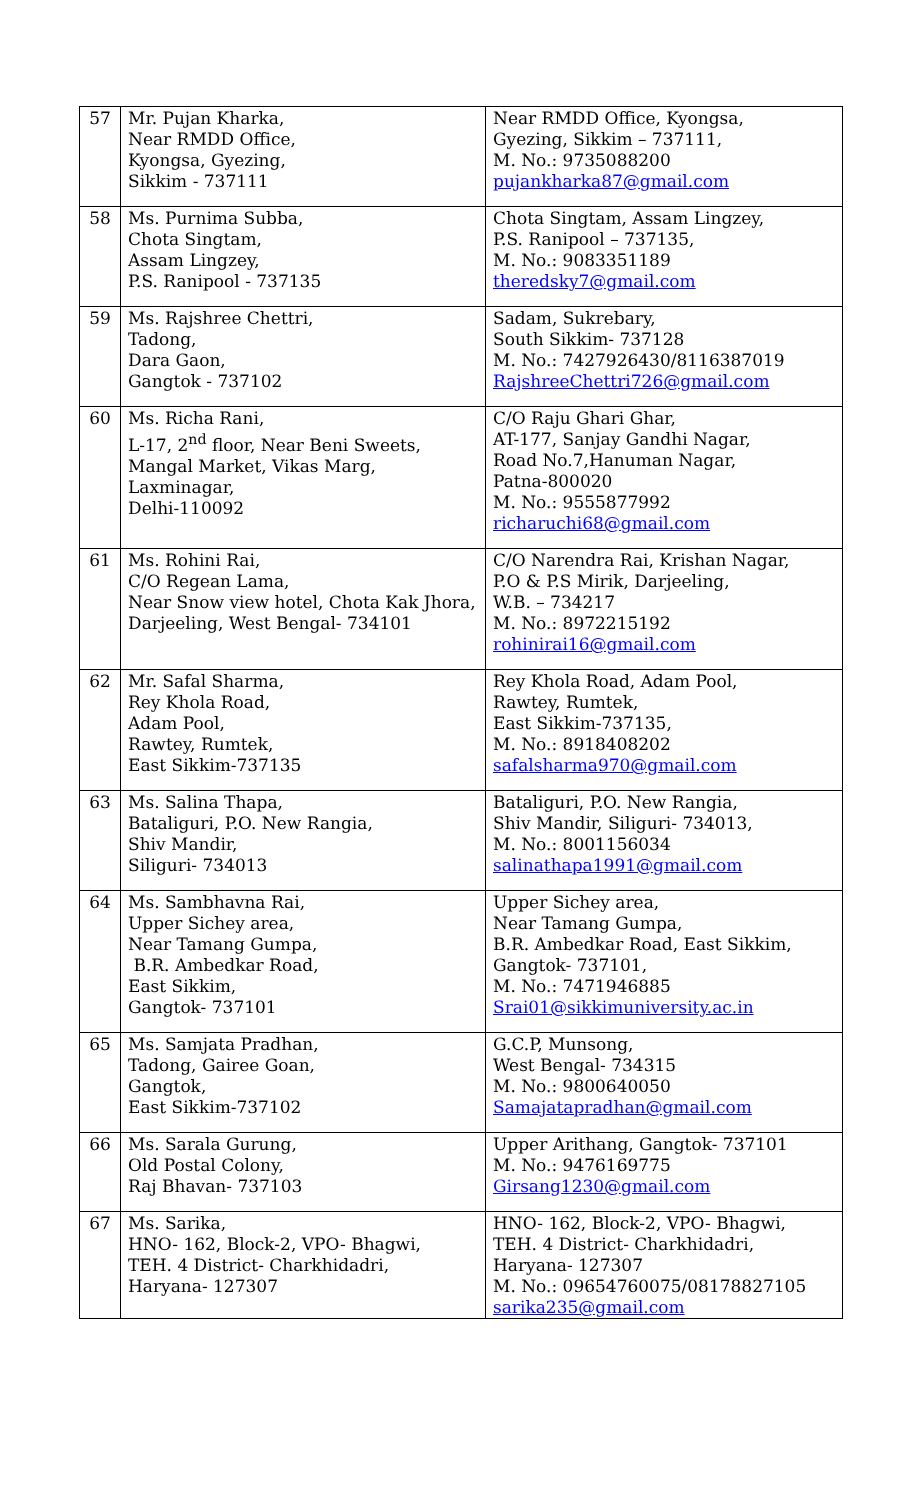| 57 | Mr. Pujan Kharka, Near RMDD Office, Kyongsa, Gyezing, Sikkim - 737111 | Near RMDD Office, Kyongsa, Gyezing, Sikkim – 737111, M. No.: 9735088200 pujankharka87@gmail.com |
| 58 | Ms. Purnima Subba, Chota Singtam, Assam Lingzey, P.S. Ranipool - 737135 | Chota Singtam, Assam Lingzey, P.S. Ranipool – 737135, M. No.: 9083351189 theredsky7@gmail.com |
| 59 | Ms. Rajshree Chettri, Tadong, Dara Gaon, Gangtok - 737102 | Sadam, Sukrebary, South Sikkim- 737128 M. No.: 7427926430/8116387019 RajshreeChettri726@gmail.com |
| 60 | Ms. Richa Rani, L-17, 2<sup>nd</sup> floor, Near Beni Sweets, Mangal Market, Vikas Marg, Laxminagar, Delhi-110092 | C/O Raju Ghari Ghar, AT-177, Sanjay Gandhi Nagar, Road No.7,Hanuman Nagar, Patna-800020 M. No.: 9555877992 richaruchi68@gmail.com |
| 61 | Ms. Rohini Rai, C/O Regean Lama, Near Snow view hotel, Chota Kak Jhora, Darjeeling, West Bengal- 734101 | C/O Narendra Rai, Krishan Nagar, P.O & P.S Mirik, Darjeeling, W.B. – 734217 M. No.: 8972215192 rohinirai16@gmail.com |
| 62 | Mr. Safal Sharma, Rey Khola Road, Adam Pool, Rawtey, Rumtek, East Sikkim-737135 | Rey Khola Road, Adam Pool, Rawtey, Rumtek, East Sikkim-737135, M. No.: 8918408202 safalsharma970@gmail.com |
| 63 | Ms. Salina Thapa, Bataliguri, P.O. New Rangia, Shiv Mandir, Siliguri- 734013 | Bataliguri, P.O. New Rangia, Shiv Mandir, Siliguri- 734013, M. No.: 8001156034 salinathapa1991@gmail.com |
| 64 | Ms. Sambhavna Rai, Upper Sichey area, Near Tamang Gumpa, B.R. Ambedkar Road, East Sikkim, Gangtok- 737101 | Upper Sichey area, Near Tamang Gumpa, B.R. Ambedkar Road, East Sikkim, Gangtok- 737101, M. No.: 7471946885 Srai01@sikkimuniversity.ac.in |
| 65 | Ms. Samjata Pradhan, Tadong, Gairee Goan, Gangtok, East Sikkim-737102 | G.C.P, Munsong, West Bengal- 734315 M. No.: 9800640050 Samajatapradhan@gmail.com |
| 66 | Ms. Sarala Gurung, Old Postal Colony, Raj Bhavan- 737103 | Upper Arithang, Gangtok- 737101 M. No.: 9476169775 Girsang1230@gmail.com |
| 67 | Ms. Sarika, HNO- 162, Block-2, VPO- Bhagwi, TEH. 4 District- Charkhidadri, Haryana- 127307 | HNO- 162, Block-2, VPO- Bhagwi, TEH. 4 District- Charkhidadri, Haryana- 127307 M. No.: 09654760075/08178827105 sarika235@gmail.com |